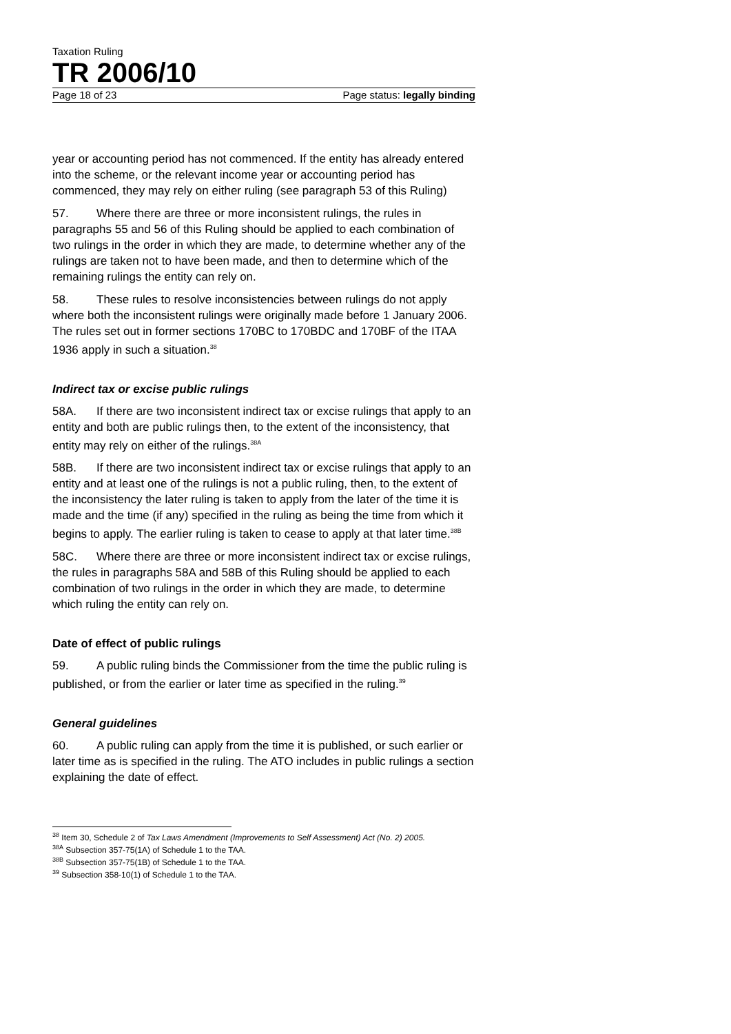Taxation Ruling
TR 2006/10
Page 18 of 23 Page status: legally binding
year or accounting period has not commenced. If the entity has already entered into the scheme, or the relevant income year or accounting period has commenced, they may rely on either ruling (see paragraph 53 of this Ruling)
57. Where there are three or more inconsistent rulings, the rules in paragraphs 55 and 56 of this Ruling should be applied to each combination of two rulings in the order in which they are made, to determine whether any of the rulings are taken not to have been made, and then to determine which of the remaining rulings the entity can rely on.
58. These rules to resolve inconsistencies between rulings do not apply where both the inconsistent rulings were originally made before 1 January 2006. The rules set out in former sections 170BC to 170BDC and 170BF of the ITAA 1936 apply in such a situation.<sup>38</sup>
Indirect tax or excise public rulings
58A. If there are two inconsistent indirect tax or excise rulings that apply to an entity and both are public rulings then, to the extent of the inconsistency, that entity may rely on either of the rulings.<sup>38A</sup>
58B. If there are two inconsistent indirect tax or excise rulings that apply to an entity and at least one of the rulings is not a public ruling, then, to the extent of the inconsistency the later ruling is taken to apply from the later of the time it is made and the time (if any) specified in the ruling as being the time from which it begins to apply. The earlier ruling is taken to cease to apply at that later time.<sup>38B</sup>
58C. Where there are three or more inconsistent indirect tax or excise rulings, the rules in paragraphs 58A and 58B of this Ruling should be applied to each combination of two rulings in the order in which they are made, to determine which ruling the entity can rely on.
Date of effect of public rulings
59. A public ruling binds the Commissioner from the time the public ruling is published, or from the earlier or later time as specified in the ruling.<sup>39</sup>
General guidelines
60. A public ruling can apply from the time it is published, or such earlier or later time as is specified in the ruling. The ATO includes in public rulings a section explaining the date of effect.
<sup>38</sup> Item 30, Schedule 2 of Tax Laws Amendment (Improvements to Self Assessment) Act (No. 2) 2005.
<sup>38A</sup> Subsection 357-75(1A) of Schedule 1 to the TAA.
<sup>38B</sup> Subsection 357-75(1B) of Schedule 1 to the TAA.
<sup>39</sup> Subsection 358-10(1) of Schedule 1 to the TAA.